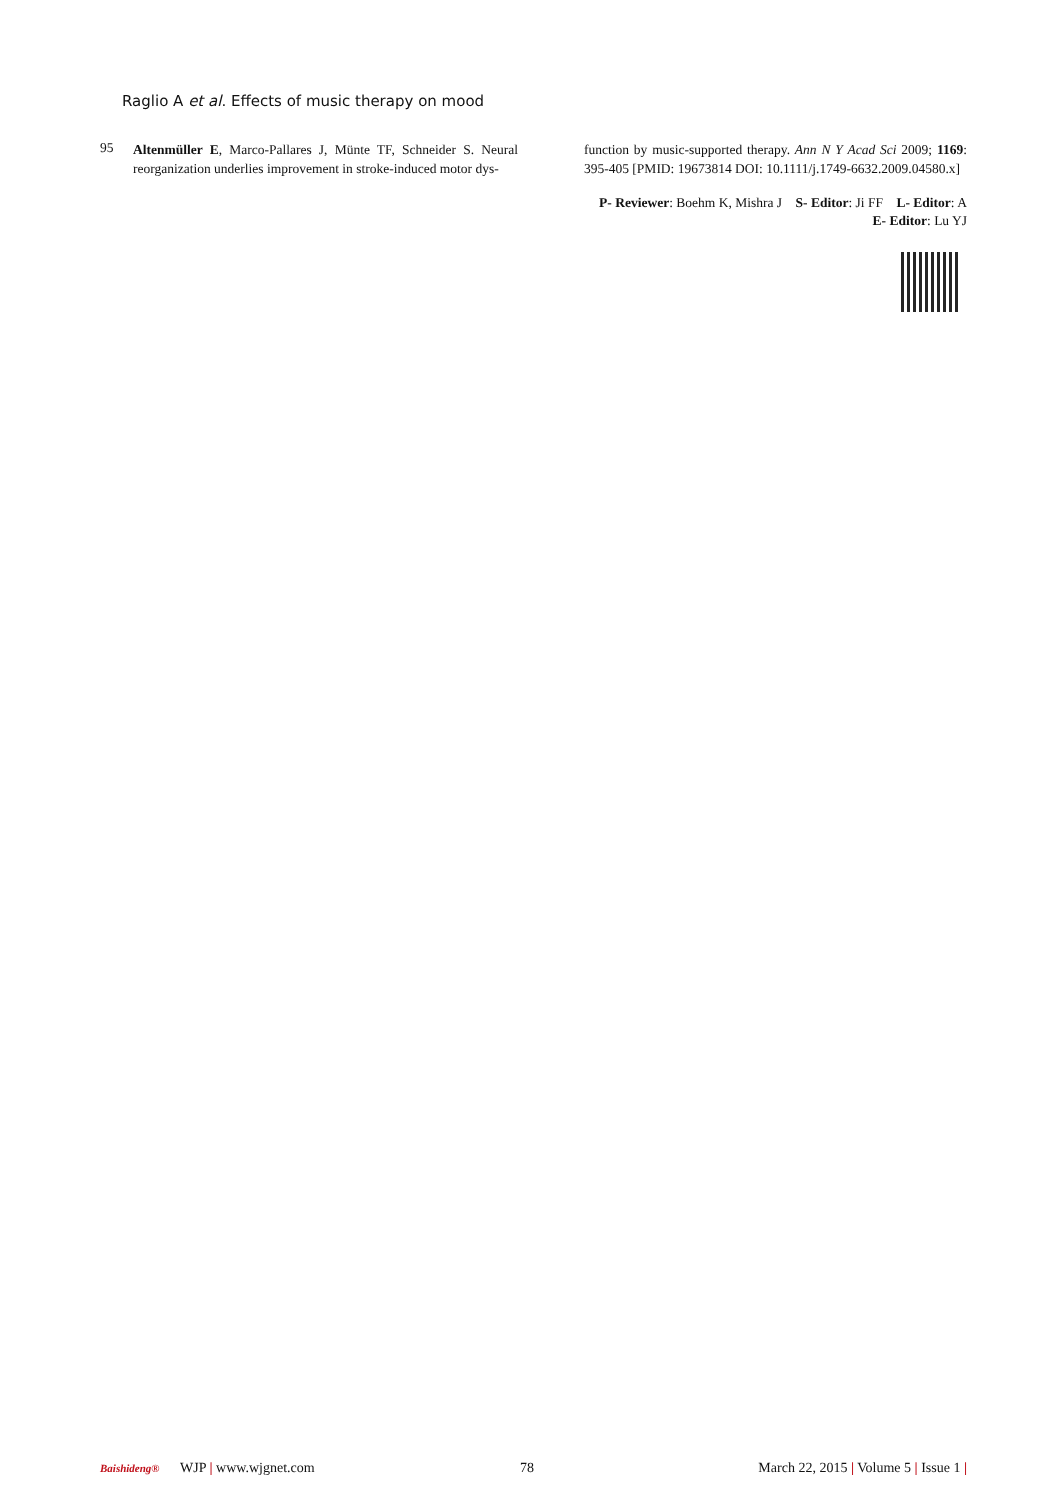Raglio A et al. Effects of music therapy on mood
95
Altenmüller E, Marco-Pallares J, Münte TF, Schneider S. Neural reorganization underlies improvement in stroke-induced motor dys-
function by music-supported therapy. Ann N Y Acad Sci 2009; 1169: 395-405 [PMID: 19673814 DOI: 10.1111/j.1749-6632.2009.04580.x]
P- Reviewer: Boehm K, Mishra J S- Editor: Ji FF L- Editor: A
E- Editor: Lu YJ
Baishideng®
WJP | www.wjgnet.com 78
March 22, 2015 | Volume 5 | Issue 1 |